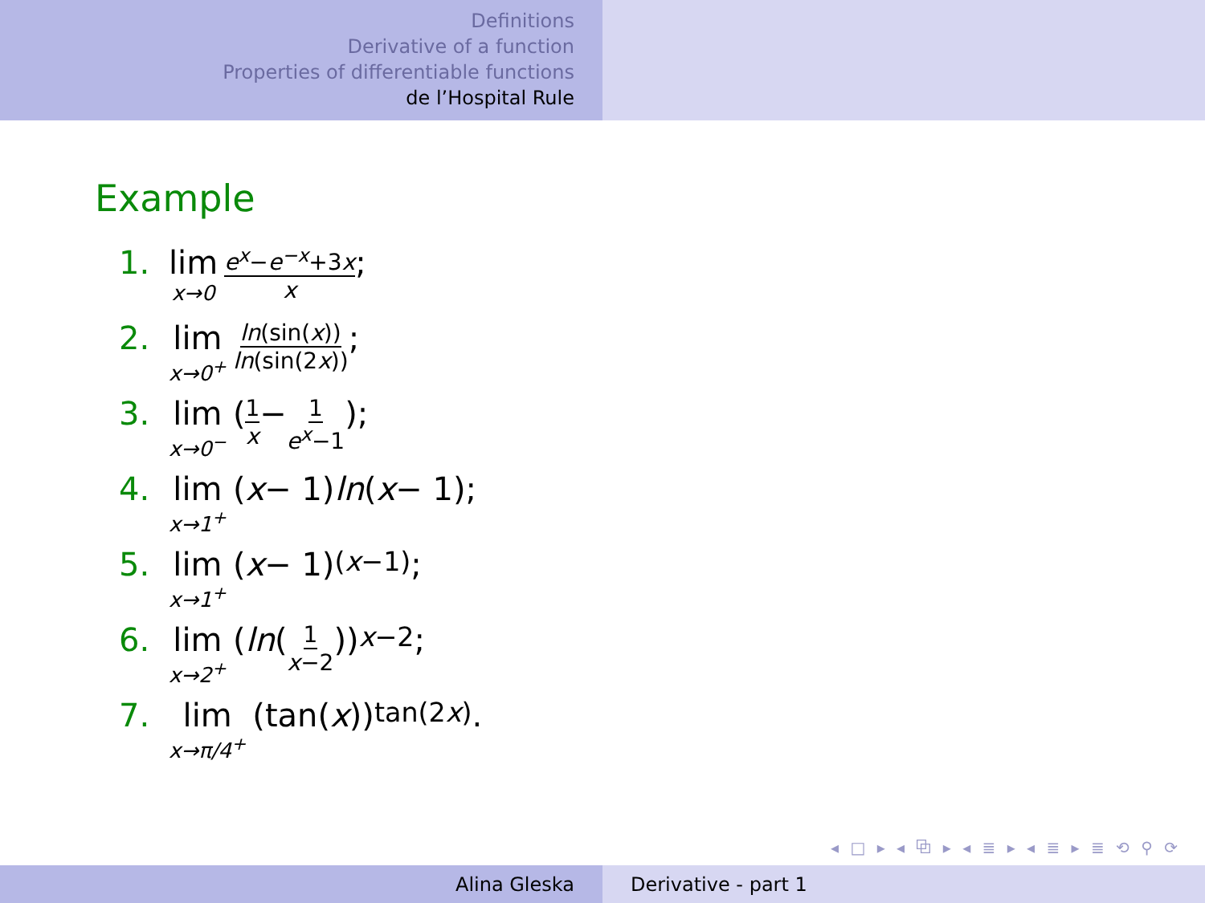Definitions
Derivative of a function
Properties of differentiable functions
de l’Hospital Rule
Example
1. lim x→0 e<sup>x</sup>−e<sup>−x</sup>+3x x;
2. lim x→0<sup>+</sup> ln(sin(x)) ln(sin(2x));
3. lim x→0<sup>−</sup> (1 x − 1 e<sup>x</sup>−1);
4. lim x→1<sup>+</sup> (x − 1) ln (x − 1);
5. lim x→1<sup>+</sup> (x − 1)<sup>(x−1)</sup>;
6. lim x→2<sup>+</sup> (ln (1 x−2))<sup>x−2</sup>;
7. lim x→π/4<sup>+</sup> (tan(x))<sup>tan(2x)</sup>.
◂ □ ▸ ◂ ⧉ ▸ ◂ ≣ ▸ ◂ ≣ ▸ ≣ ⟲ ⚲ ⟳
Alina Gleska Derivative - part 1